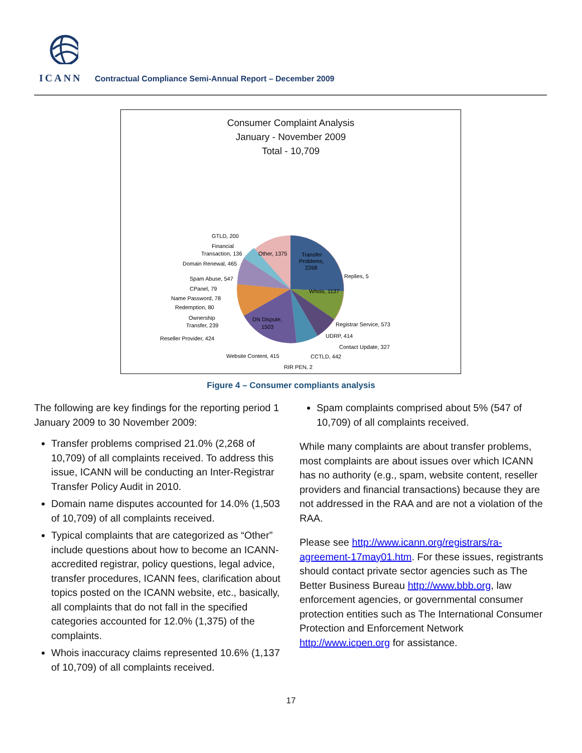ICANN
Contractual Compliance Semi-Annual Report – December 2009
Consumer Complaint Analysis
January - November 2009
Total - 10,709
Transfer
Problems,
2268
Replies, 5
Whois, 1137
Registrar Service, 573
UDRP, 414
Contact Update, 327
CCTLD, 442
RIR PEN, 2
Website Content, 415
DN Dispute,
1503
Reseller Provider, 424
Ownership
Transfer, 239
Redemption, 80
Name Password, 78
CPanel, 79
Spam Abuse, 547
Domain Renewal, 465
Financial
Transaction, 136
GTLD, 200
Other, 1375
Figure 4 – Consumer compliants analysis
The following are key findings for the reporting period 1 January 2009 to 30 November 2009:
Transfer problems comprised 21.0% (2,268 of 10,709) of all complaints received. To address this issue, ICANN will be conducting an Inter-Registrar Transfer Policy Audit in 2010.
Domain name disputes accounted for 14.0% (1,503 of 10,709) of all complaints received.
Typical complaints that are categorized as “Other” include questions about how to become an ICANN-accredited registrar, policy questions, legal advice, transfer procedures, ICANN fees, clarification about topics posted on the ICANN website, etc., basically, all complaints that do not fall in the specified categories accounted for 12.0% (1,375) of the complaints.
Whois inaccuracy claims represented 10.6% (1,137 of 10,709) of all complaints received.
Spam complaints comprised about 5% (547 of 10,709) of all complaints received.
While many complaints are about transfer problems, most complaints are about issues over which ICANN has no authority (e.g., spam, website content, reseller providers and financial transactions) because they are not addressed in the RAA and are not a violation of the RAA.
Please see http://www.icann.org/registrars/ra-agreement-17may01.htm. For these issues, registrants should contact private sector agencies such as The Better Business Bureau http://www.bbb.org, law enforcement agencies, or governmental consumer protection entities such as The International Consumer Protection and Enforcement Network http://www.icpen.org for assistance.
17